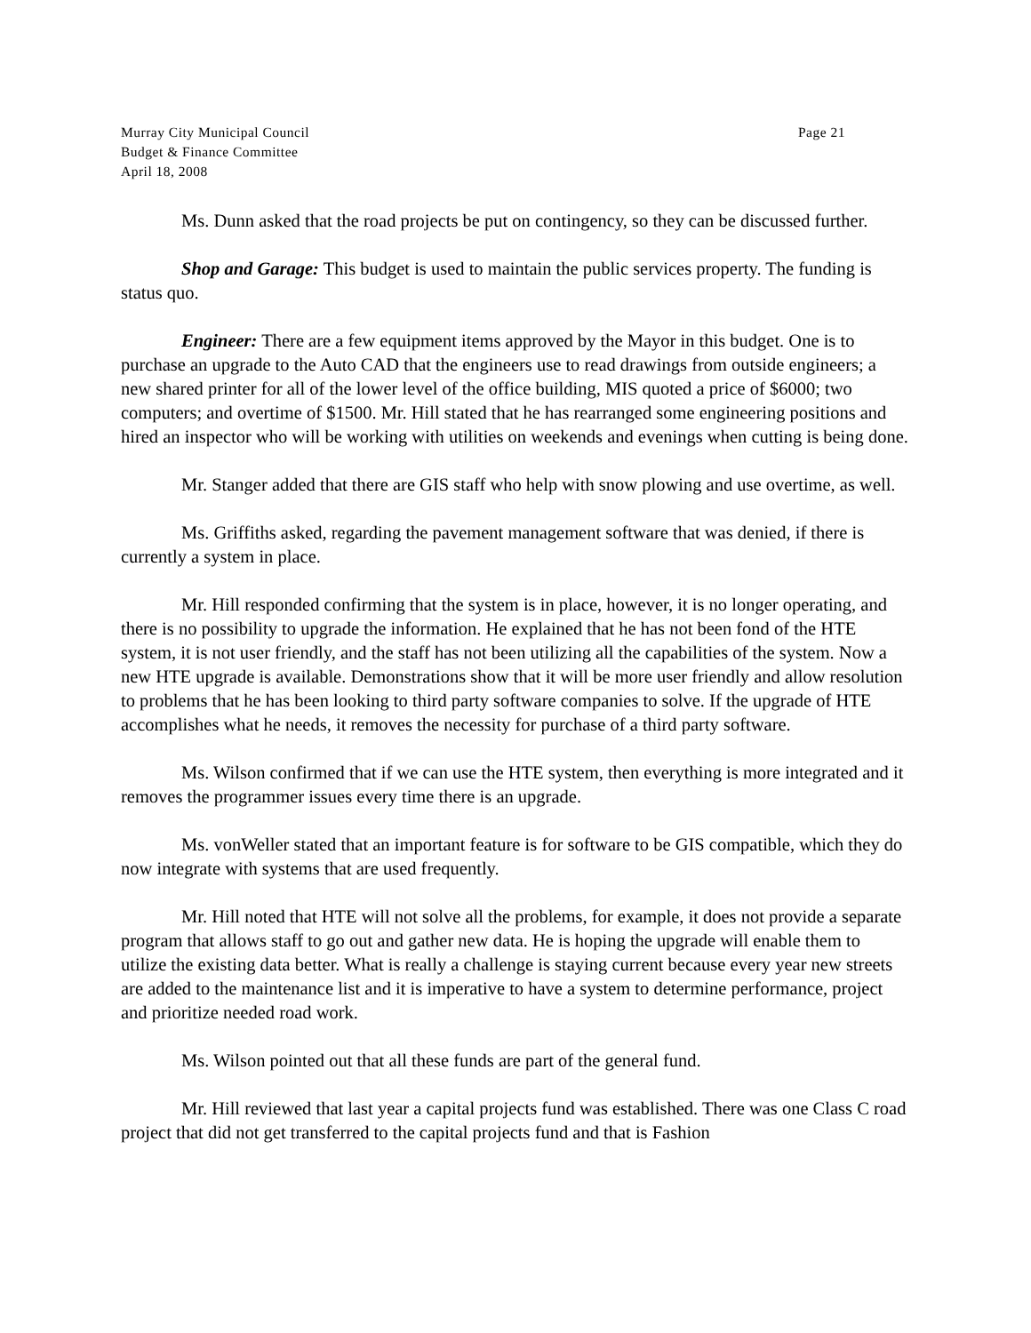Murray City Municipal Council Page 21
Budget & Finance Committee
April 18, 2008
Ms. Dunn asked that the road projects be put on contingency, so they can be discussed further.
Shop and Garage: This budget is used to maintain the public services property. The funding is status quo.
Engineer: There are a few equipment items approved by the Mayor in this budget. One is to purchase an upgrade to the Auto CAD that the engineers use to read drawings from outside engineers; a new shared printer for all of the lower level of the office building, MIS quoted a price of $6000; two computers; and overtime of $1500. Mr. Hill stated that he has rearranged some engineering positions and hired an inspector who will be working with utilities on weekends and evenings when cutting is being done.
Mr. Stanger added that there are GIS staff who help with snow plowing and use overtime, as well.
Ms. Griffiths asked, regarding the pavement management software that was denied, if there is currently a system in place.
Mr. Hill responded confirming that the system is in place, however, it is no longer operating, and there is no possibility to upgrade the information. He explained that he has not been fond of the HTE system, it is not user friendly, and the staff has not been utilizing all the capabilities of the system. Now a new HTE upgrade is available. Demonstrations show that it will be more user friendly and allow resolution to problems that he has been looking to third party software companies to solve. If the upgrade of HTE accomplishes what he needs, it removes the necessity for purchase of a third party software.
Ms. Wilson confirmed that if we can use the HTE system, then everything is more integrated and it removes the programmer issues every time there is an upgrade.
Ms. vonWeller stated that an important feature is for software to be GIS compatible, which they do now integrate with systems that are used frequently.
Mr. Hill noted that HTE will not solve all the problems, for example, it does not provide a separate program that allows staff to go out and gather new data. He is hoping the upgrade will enable them to utilize the existing data better. What is really a challenge is staying current because every year new streets are added to the maintenance list and it is imperative to have a system to determine performance, project and prioritize needed road work.
Ms. Wilson pointed out that all these funds are part of the general fund.
Mr. Hill reviewed that last year a capital projects fund was established. There was one Class C road project that did not get transferred to the capital projects fund and that is Fashion